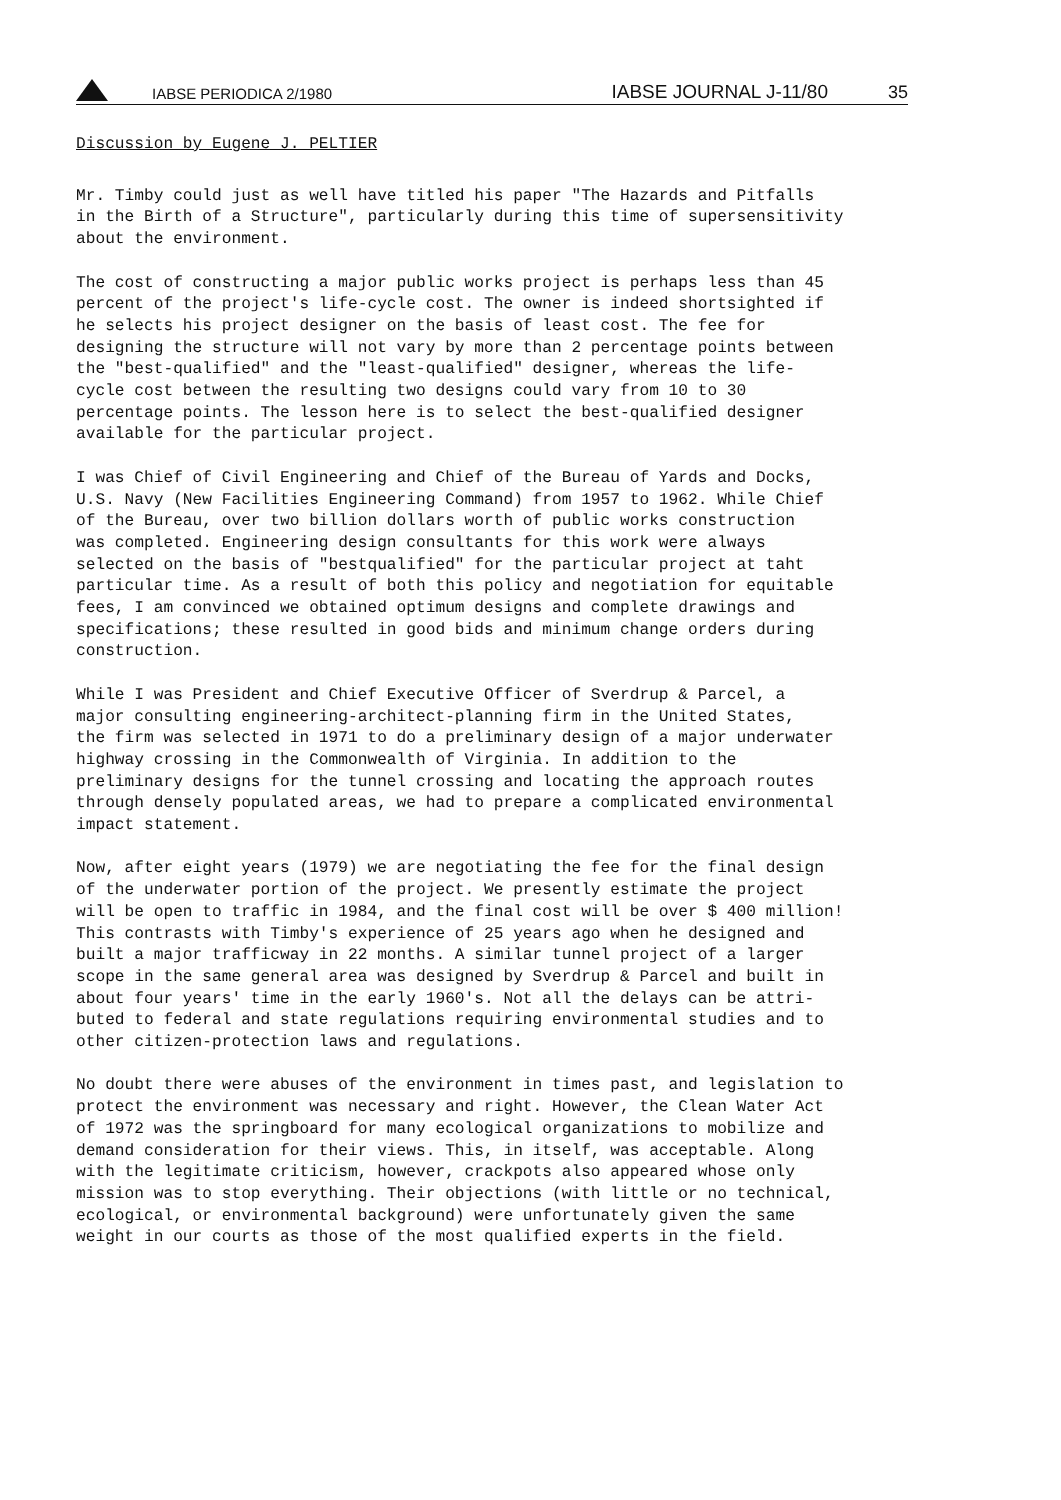IABSE PERIODICA 2/1980 IABSE JOURNAL J-11/80 35
Discussion by Eugene J. PELTIER
Mr. Timby could just as well have titled his paper "The Hazards and Pitfalls in the Birth of a Structure", particularly during this time of supersensitivity about the environment.
The cost of constructing a major public works project is perhaps less than 45 percent of the project's life-cycle cost. The owner is indeed shortsighted if he selects his project designer on the basis of least cost. The fee for designing the structure will not vary by more than 2 percentage points between the "best-qualified" and the "least-qualified" designer, whereas the life- cycle cost between the resulting two designs could vary from 10 to 30 percentage points. The lesson here is to select the best-qualified designer available for the particular project.
I was Chief of Civil Engineering and Chief of the Bureau of Yards and Docks, U.S. Navy (New Facilities Engineering Command) from 1957 to 1962. While Chief of the Bureau, over two billion dollars worth of public works construction was completed. Engineering design consultants for this work were always selected on the basis of "bestqualified" for the particular project at taht particular time. As a result of both this policy and negotiation for equitable fees, I am convinced we obtained optimum designs and complete drawings and specifications; these resulted in good bids and minimum change orders during construction.
While I was President and Chief Executive Officer of Sverdrup & Parcel, a major consulting engineering-architect-planning firm in the United States, the firm was selected in 1971 to do a preliminary design of a major underwater highway crossing in the Commonwealth of Virginia. In addition to the preliminary designs for the tunnel crossing and locating the approach routes through densely populated areas, we had to prepare a complicated environmental impact statement.
Now, after eight years (1979) we are negotiating the fee for the final design of the underwater portion of the project. We presently estimate the project will be open to traffic in 1984, and the final cost will be over $ 400 million! This contrasts with Timby's experience of 25 years ago when he designed and built a major trafficway in 22 months. A similar tunnel project of a larger scope in the same general area was designed by Sverdrup & Parcel and built in about four years' time in the early 1960's. Not all the delays can be attri- buted to federal and state regulations requiring environmental studies and to other citizen-protection laws and regulations.
No doubt there were abuses of the environment in times past, and legislation to protect the environment was necessary and right. However, the Clean Water Act of 1972 was the springboard for many ecological organizations to mobilize and demand consideration for their views. This, in itself, was acceptable. Along with the legitimate criticism, however, crackpots also appeared whose only mission was to stop everything. Their objections (with little or no technical, ecological, or environmental background) were unfortunately given the same weight in our courts as those of the most qualified experts in the field.